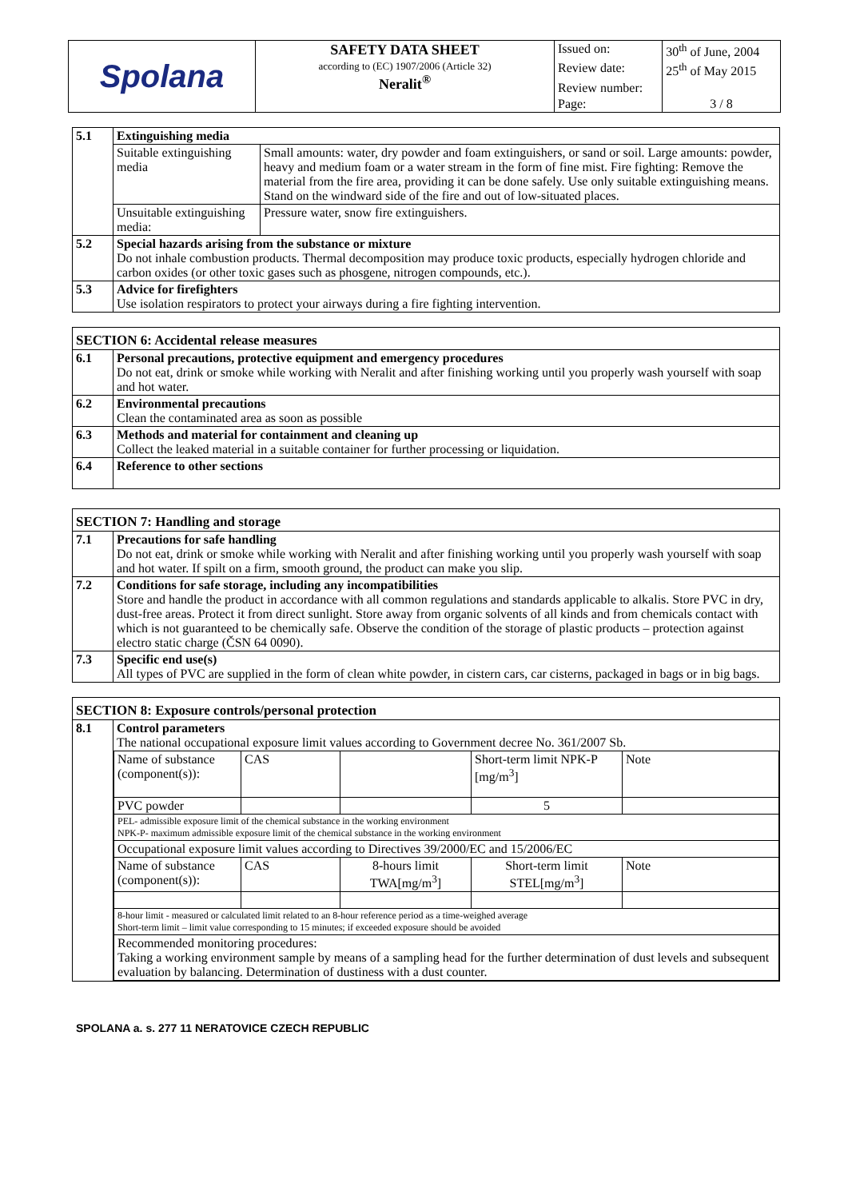| Spolana | SAFETY DATA SHEET according to (EC) 1907/2006 (Article 32) Neralit<sup>®</sup> | Issued on: | 30<sup>th</sup> of June, 2004 |
| | | Review date: | 25<sup>th</sup> of May 2015 |
| | | Review number: | |
| | | Page: | 3 / 8 |
| 5.1 | Extinguishing media | |
| | Suitable extinguishing media | Small amounts: water, dry powder and foam extinguishers, or sand or soil. Large amounts: powder, heavy and medium foam or a water stream in the form of fine mist. Fire fighting: Remove the material from the fire area, providing it can be done safely. Use only suitable extinguishing means. Stand on the windward side of the fire and out of low-situated places. |
| | Unsuitable extinguishing media: | Pressure water, snow fire extinguishers. |
| 5.2 | Special hazards arising from the substance or mixture Do not inhale combustion products. Thermal decomposition may produce toxic products, especially hydrogen chloride and carbon oxides (or other toxic gases such as phosgene, nitrogen compounds, etc.). | |
| 5.3 | Advice for firefighters Use isolation respirators to protect your airways during a fire fighting intervention. | |
| SECTION 6: Accidental release measures | |
| 6.1 | Personal precautions, protective equipment and emergency procedures Do not eat, drink or smoke while working with Neralit and after finishing working until you properly wash yourself with soap and hot water. |
| 6.2 | Environmental precautions Clean the contaminated area as soon as possible |
| 6.3 | Methods and material for containment and cleaning up Collect the leaked material in a suitable container for further processing or liquidation. |
| 6.4 | Reference to other sections |
| SECTION 7: Handling and storage | |
| 7.1 | Precautions for safe handling Do not eat, drink or smoke while working with Neralit and after finishing working until you properly wash yourself with soap and hot water. If spilt on a firm, smooth ground, the product can make you slip. |
| 7.2 | Conditions for safe storage, including any incompatibilities Store and handle the product in accordance with all common regulations and standards applicable to alkalis. Store PVC in dry, dust-free areas. Protect it from direct sunlight. Store away from organic solvents of all kinds and from chemicals contact with which is not guaranteed to be chemically safe. Observe the condition of the storage of plastic products – protection against electro static charge (ČSN 64 0090). |
| 7.3 | Specific end use(s) All types of PVC are supplied in the form of clean white powder, in cistern cars, car cisterns, packaged in bags or in big bags. |
| SECTION 8: Exposure controls/personal protection | |
| 8.1 | Control parameters The national occupational exposure limit values according to Government decree No. 361/2007 Sb. / Name of substance (component(s)): / CAS / / Short-term limit NPK-P [mg/m<sup>3</sup>] / Note / / PVC powder / / / 5 / / / PEL- admissible exposure limit of the chemical substance in the working environment NPK-P- maximum admissible exposure limit of the chemical substance in the working environment / / / / / / Occupational exposure limit values according to Directives 39/2000/EC and 15/2006/EC / / / / / / Name of substance (component(s)): / CAS / 8-hours limit TWA[mg/m<sup>3</sup>] / Short-term limit STEL[mg/m<sup>3</sup>] / Note / / 8-hour limit - measured or calculated limit related to an 8-hour reference period as a time-weighed average Short-term limit – limit value corresponding to 15 minutes; if exceeded exposure should be avoided / / / / / / Recommended monitoring procedures: Taking a working environment sample by means of a sampling head for the further determination of dust levels and subsequent evaluation by balancing. Determination of dustiness with a dust counter. / / / / / |
SPOLANA a. s. 277 11 NERATOVICE CZECH REPUBLIC